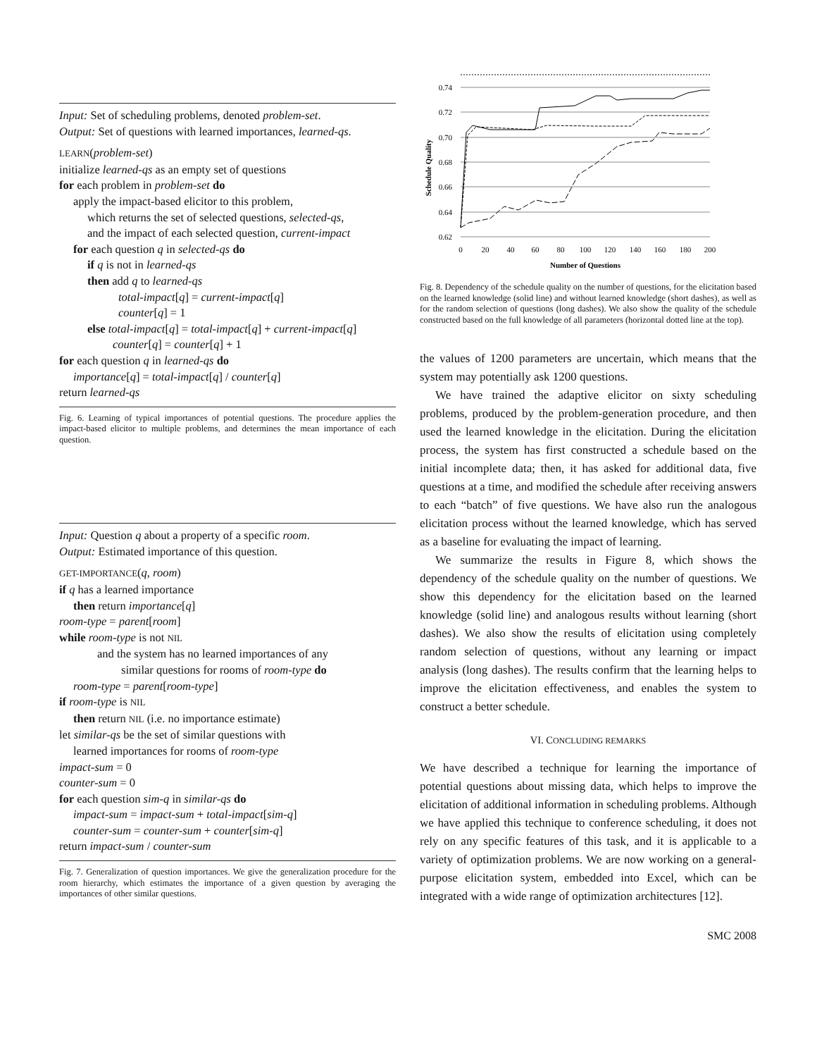Input: Set of scheduling problems, denoted problem-set.
Output: Set of questions with learned importances, learned-qs.
LEARN(problem-set)
initialize learned-qs as an empty set of questions
for each problem in problem-set do
apply the impact-based elicitor to this problem,
which returns the set of selected questions, selected-qs,
and the impact of each selected question, current-impact
for each question q in selected-qs do
if q is not in learned-qs
then add q to learned-qs
total-impact[q] = current-impact[q]
counter[q] = 1
else total-impact[q] = total-impact[q] + current-impact[q]
counter[q] = counter[q] + 1
for each question q in learned-qs do
importance[q] = total-impact[q] / counter[q]
return learned-qs
Fig. 6. Learning of typical importances of potential questions. The procedure applies the impact-based elicitor to multiple problems, and determines the mean importance of each question.
Input: Question q about a property of a specific room.
Output: Estimated importance of this question.
GET-IMPORTANCE(q, room)
if q has a learned importance
then return importance[q]
room-type = parent[room]
while room-type is not NIL
and the system has no learned importances of any
similar questions for rooms of room-type do
room-type = parent[room-type]
if room-type is NIL
then return NIL (i.e. no importance estimate)
let similar-qs be the set of similar questions with
learned importances for rooms of room-type
impact-sum = 0
counter-sum = 0
for each question sim-q in similar-qs do
impact-sum = impact-sum + total-impact[sim-q]
counter-sum = counter-sum + counter[sim-q]
return impact-sum / counter-sum
Fig. 7. Generalization of question importances. We give the generalization procedure for the room hierarchy, which estimates the importance of a given question by averaging the importances of other similar questions.
0.74
0.72
0.70
0.68
0.66
0.64
0.62
0
20
40
60
80
100
120
140
160
180
200
Number of Questions
Schedule Quality
Fig. 8. Dependency of the schedule quality on the number of questions, for the elicitation based on the learned knowledge (solid line) and without learned knowledge (short dashes), as well as for the random selection of questions (long dashes). We also show the quality of the schedule constructed based on the full knowledge of all parameters (horizontal dotted line at the top).
the values of 1200 parameters are uncertain, which means that the system may potentially ask 1200 questions.
We have trained the adaptive elicitor on sixty scheduling problems, produced by the problem-generation procedure, and then used the learned knowledge in the elicitation. During the elicitation process, the system has first constructed a schedule based on the initial incomplete data; then, it has asked for additional data, five questions at a time, and modified the schedule after receiving answers to each “batch” of five questions. We have also run the analogous elicitation process without the learned knowledge, which has served as a baseline for evaluating the impact of learning.
We summarize the results in Figure 8, which shows the dependency of the schedule quality on the number of questions. We show this dependency for the elicitation based on the learned knowledge (solid line) and analogous results without learning (short dashes). We also show the results of elicitation using completely random selection of questions, without any learning or impact analysis (long dashes). The results confirm that the learning helps to improve the elicitation effectiveness, and enables the system to construct a better schedule.
VI. CONCLUDING REMARKS
We have described a technique for learning the importance of potential questions about missing data, which helps to improve the elicitation of additional information in scheduling problems. Although we have applied this technique to conference scheduling, it does not rely on any specific features of this task, and it is applicable to a variety of optimization problems. We are now working on a general-purpose elicitation system, embedded into Excel, which can be integrated with a wide range of optimization architectures [12].
SMC 2008